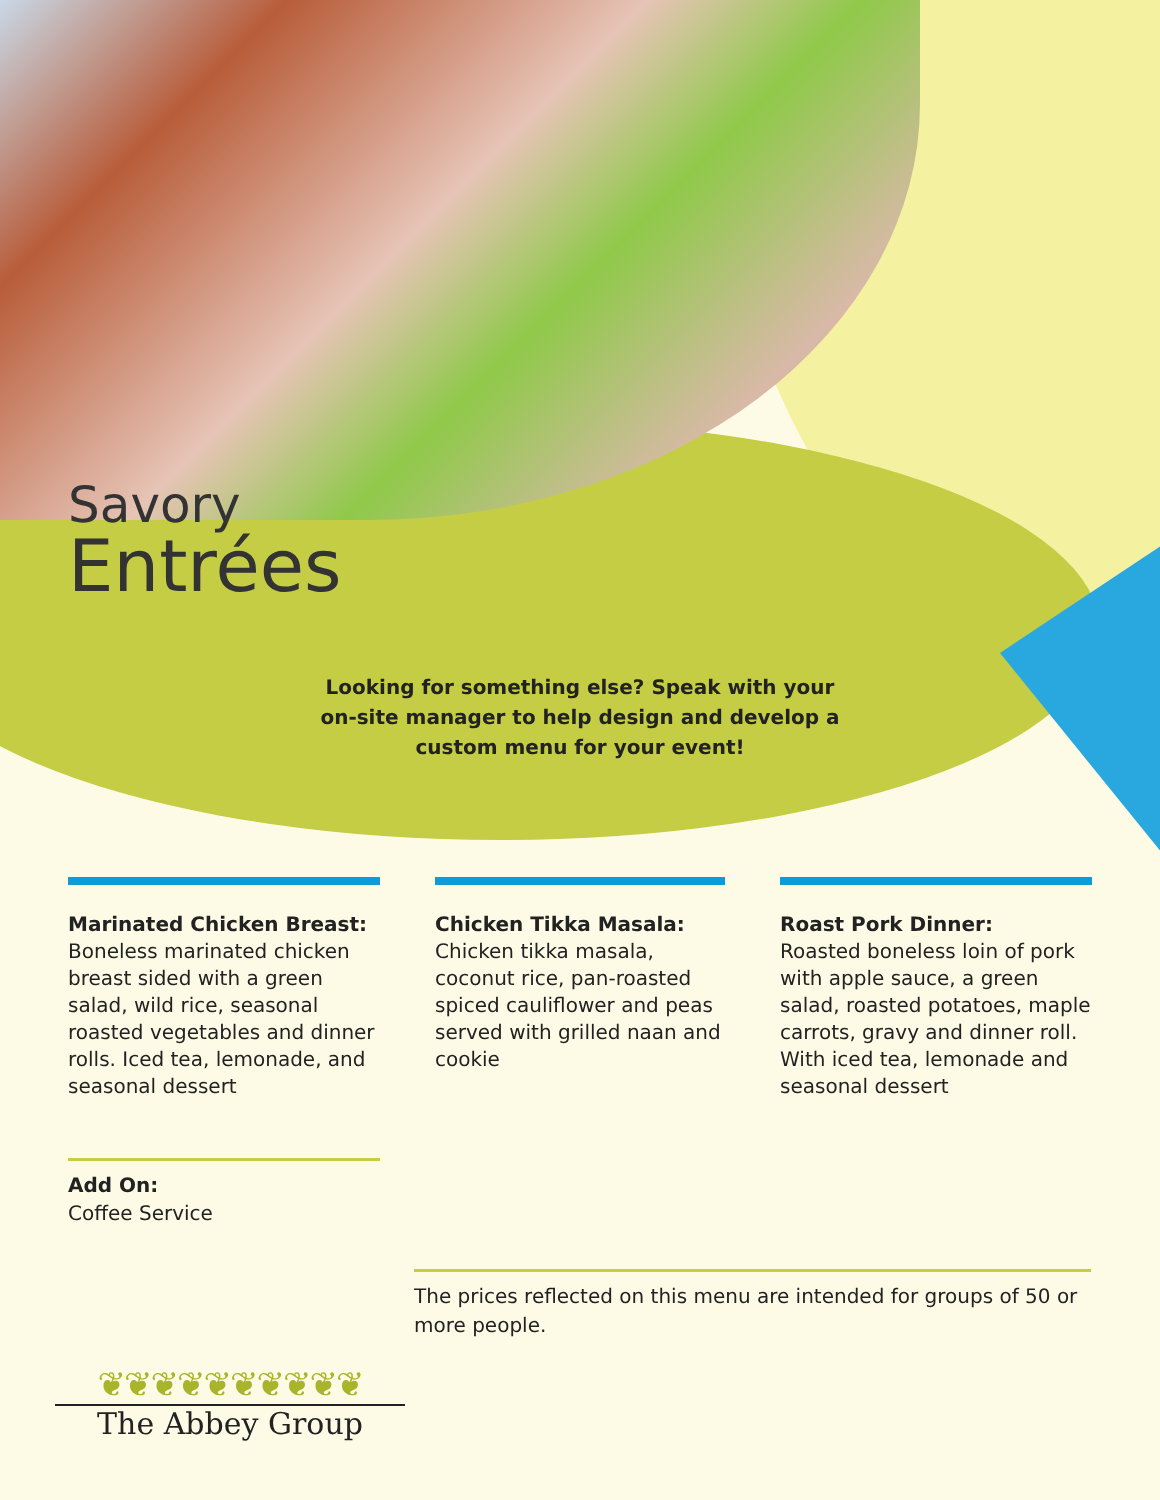Savory
Entrées
Looking for something else? Speak with your on-site manager to help design and develop a custom menu for your event!
Marinated Chicken Breast:
Boneless marinated chicken breast sided with a green salad, wild rice, seasonal roasted vegetables and dinner rolls. Iced tea, lemonade, and seasonal dessert
Chicken Tikka Masala:
Chicken tikka masala, coconut rice, pan-roasted spiced cauliflower and peas served with grilled naan and cookie
Roast Pork Dinner:
Roasted boneless loin of pork with apple sauce, a green salad, roasted potatoes, maple carrots, gravy and dinner roll. With iced tea, lemonade and seasonal dessert
Add On:
Coffee Service
The prices reflected on this menu are intended for groups of 50 or more people.
❦❦❦❦❦❦❦❦❦❦
The Abbey Group